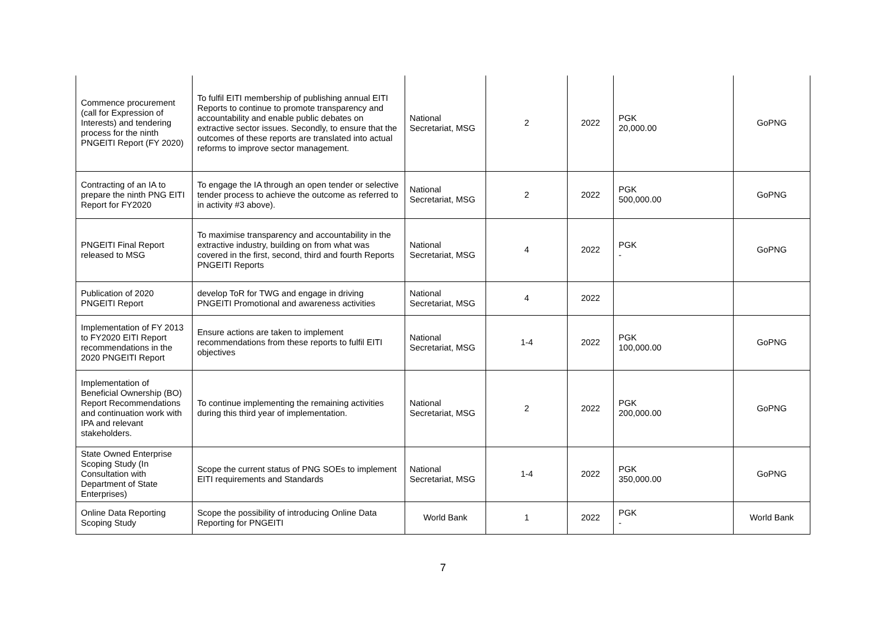| Commence procurement (call for Expression of Interests) and tendering process for the ninth PNGEITI Report (FY 2020) | To fulfil EITI membership of publishing annual EITI Reports to continue to promote transparency and accountability and enable public debates on extractive sector issues. Secondly, to ensure that the outcomes of these reports are translated into actual reforms to improve sector management. | National Secretariat, MSG | 2 | 2022 | PGK 20,000.00 | GoPNG |
| Contracting of an IA to prepare the ninth PNG EITI Report for FY2020 | To engage the IA through an open tender or selective tender process to achieve the outcome as referred to in activity #3 above). | National Secretariat, MSG | 2 | 2022 | PGK 500,000.00 | GoPNG |
| PNGEITI Final Report released to MSG | To maximise transparency and accountability in the extractive industry, building on from what was covered in the first, second, third and fourth Reports PNGEITI Reports | National Secretariat, MSG | 4 | 2022 | PGK - | GoPNG |
| Publication of 2020 PNGEITI Report | develop ToR for TWG and engage in driving PNGEITI Promotional and awareness activities | National Secretariat, MSG | 4 | 2022 | | |
| Implementation of FY 2013 to FY2020 EITI Report recommendations in the 2020 PNGEITI Report | Ensure actions are taken to implement recommendations from these reports to fulfil EITI objectives | National Secretariat, MSG | 1-4 | 2022 | PGK 100,000.00 | GoPNG |
| Implementation of Beneficial Ownership (BO) Report Recommendations and continuation work with IPA and relevant stakeholders. | To continue implementing the remaining activities during this third year of implementation. | National Secretariat, MSG | 2 | 2022 | PGK 200,000.00 | GoPNG |
| State Owned Enterprise Scoping Study (In Consultation with Department of State Enterprises) | Scope the current status of PNG SOEs to implement EITI requirements and Standards | National Secretariat, MSG | 1-4 | 2022 | PGK 350,000.00 | GoPNG |
| Online Data Reporting Scoping Study | Scope the possibility of introducing Online Data Reporting for PNGEITI | World Bank | 1 | 2022 | PGK - | World Bank |
7